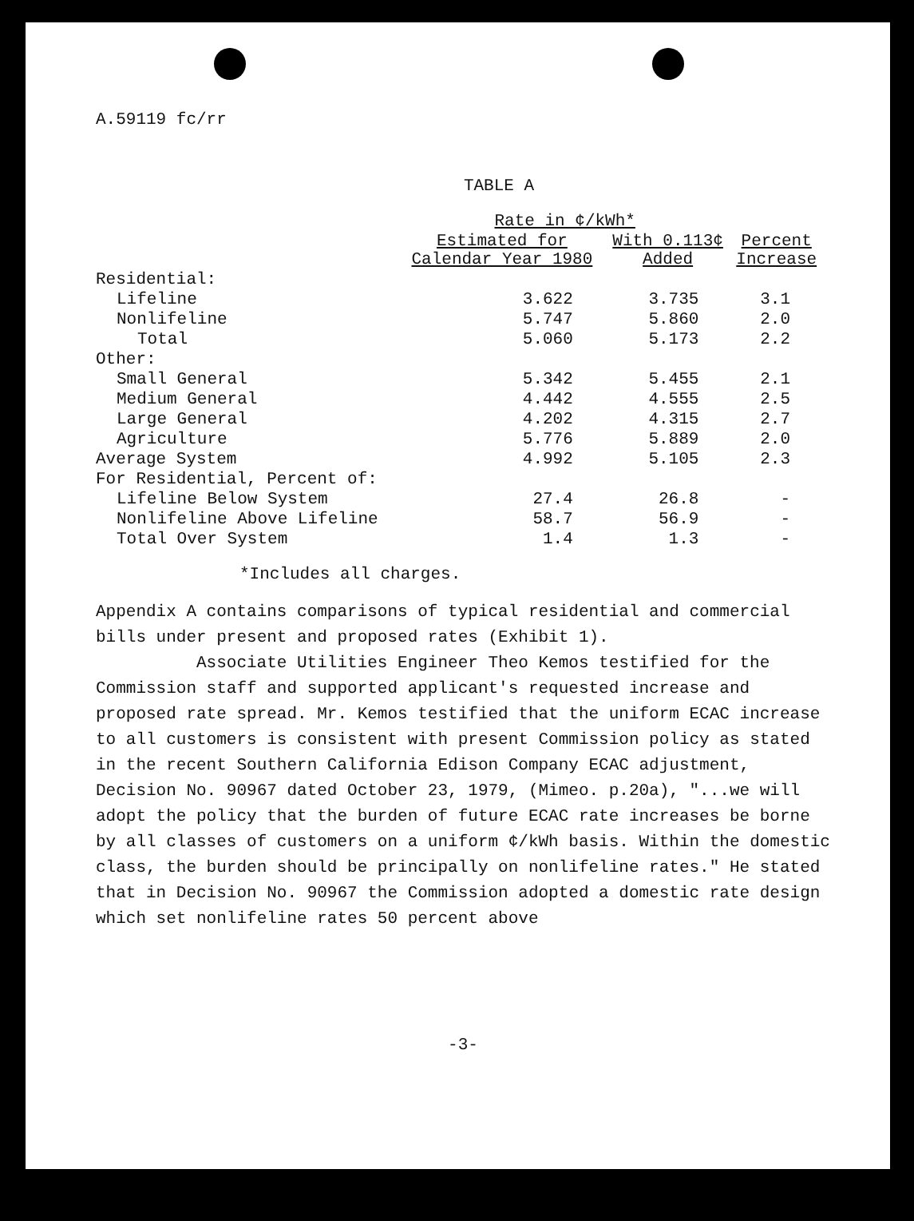A.59119 fc/rr
TABLE A
| | Rate in ¢/kWh* | | |
| --- | --- | --- | --- |
| | Estimated for Calendar Year 1980 | With 0.113¢ Added | Percent Increase |
| Residential: | | | |
| Lifeline | 3.622 | 3.735 | 3.1 |
| Nonlifeline | 5.747 | 5.860 | 2.0 |
| Total | 5.060 | 5.173 | 2.2 |
| Other: | | | |
| Small General | 5.342 | 5.455 | 2.1 |
| Medium General | 4.442 | 4.555 | 2.5 |
| Large General | 4.202 | 4.315 | 2.7 |
| Agriculture | 5.776 | 5.889 | 2.0 |
| Average System | 4.992 | 5.105 | 2.3 |
| For Residential, Percent of: | | | |
| Lifeline Below System | 27.4 | 26.8 | - |
| Nonlifeline Above Lifeline | 58.7 | 56.9 | - |
| Total Over System | 1.4 | 1.3 | - |
*Includes all charges.
Appendix A contains comparisons of typical residential and commercial bills under present and proposed rates (Exhibit 1).
Associate Utilities Engineer Theo Kemos testified for the Commission staff and supported applicant's requested increase and proposed rate spread. Mr. Kemos testified that the uniform ECAC increase to all customers is consistent with present Commission policy as stated in the recent Southern California Edison Company ECAC adjustment, Decision No. 90967 dated October 23, 1979, (Mimeo. p.20a), "...we will adopt the policy that the burden of future ECAC rate increases be borne by all classes of customers on a uniform ¢/kWh basis. Within the domestic class, the burden should be principally on nonlifeline rates." He stated that in Decision No. 90967 the Commission adopted a domestic rate design which set nonlifeline rates 50 percent above
-3-